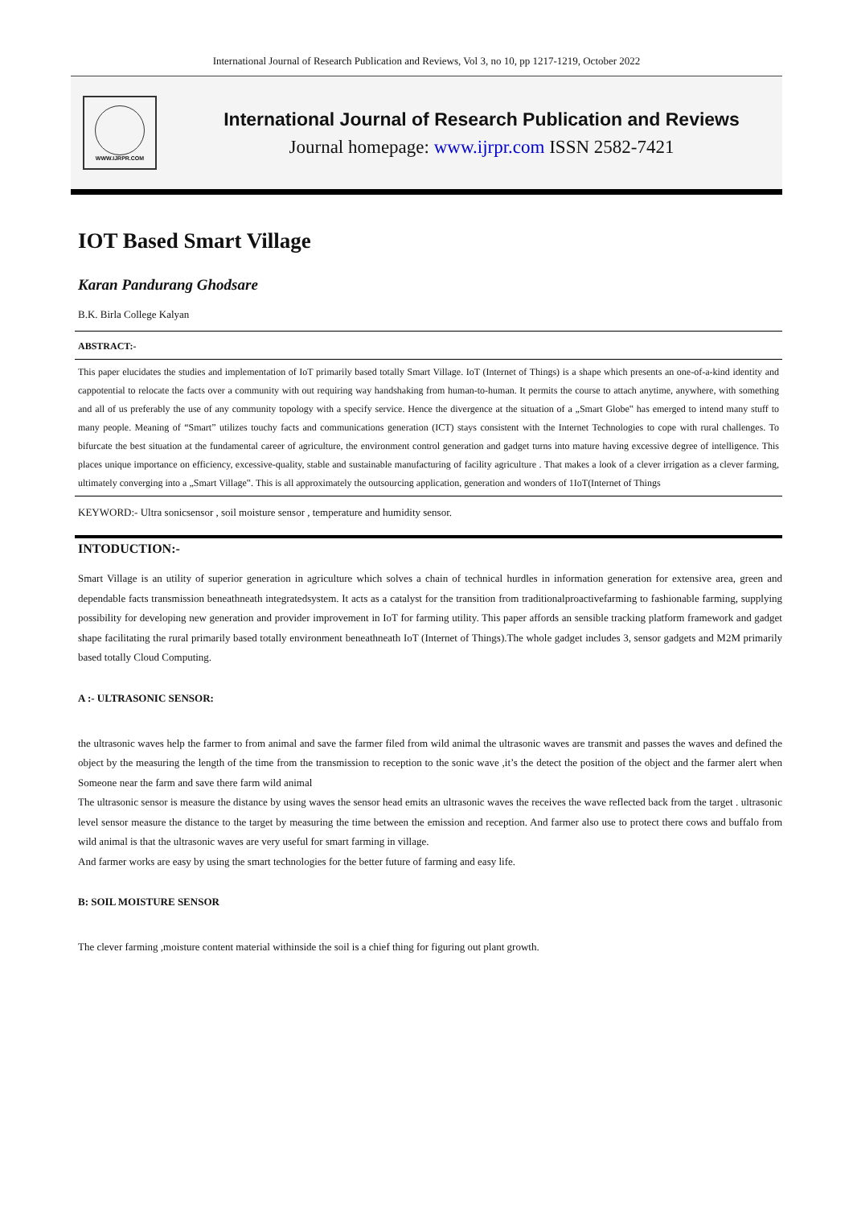International Journal of Research Publication and Reviews, Vol 3, no 10, pp 1217-1219, October 2022
WWW.IJRPR.COM
International Journal of Research Publication and Reviews
Journal homepage: www.ijrpr.com ISSN 2582-7421
IOT Based Smart Village
Karan Pandurang Ghodsare
B.K. Birla College Kalyan
ABSTRACT:-
This paper elucidates the studies and implementation of IoT primarily based totally Smart Village. IoT (Internet of Things) is a shape which presents an one-of-a-kind identity and cappotential to relocate the facts over a community with out requiring way handshaking from human-to-human. It permits the course to attach anytime, anywhere, with something and all of us preferably the use of any community topology with a specify service. Hence the divergence at the situation of a „Smart Globe‟ has emerged to intend many stuff to many people. Meaning of “Smart” utilizes touchy facts and communications generation (ICT) stays consistent with the Internet Technologies to cope with rural challenges. To bifurcate the best situation at the fundamental career of agriculture, the environment control generation and gadget turns into mature having excessive degree of intelligence. This places unique importance on efficiency, excessive-quality, stable and sustainable manufacturing of facility agriculture . That makes a look of a clever irrigation as a clever farming, ultimately converging into a „Smart Village‟. This is all approximately the outsourcing application, generation and wonders of 1IoT(Internet of Things
KEYWORD:- Ultra sonicsensor , soil moisture sensor , temperature and humidity sensor.
INTODUCTION:-
Smart Village is an utility of superior generation in agriculture which solves a chain of technical hurdles in information generation for extensive area, green and dependable facts transmission beneathneath integratedsystem. It acts as a catalyst for the transition from traditionalproactivefarming to fashionable farming, supplying possibility for developing new generation and provider improvement in IoT for farming utility. This paper affords an sensible tracking platform framework and gadget shape facilitating the rural primarily based totally environment beneathneath IoT (Internet of Things).The whole gadget includes 3, sensor gadgets and M2M primarily based totally Cloud Computing.
A :- ULTRASONIC SENSOR:
the ultrasonic waves help the farmer to from animal and save the farmer filed from wild animal the ultrasonic waves are transmit and passes the waves and defined the object by the measuring the length of the time from the transmission to reception to the sonic wave ,it’s the detect the position of the object and the farmer alert when Someone near the farm and save there farm wild animal
The ultrasonic sensor is measure the distance by using waves the sensor head emits an ultrasonic waves the receives the wave reflected back from the target . ultrasonic level sensor measure the distance to the target by measuring the time between the emission and reception. And farmer also use to protect there cows and buffalo from wild animal is that the ultrasonic waves are very useful for smart farming in village.
And farmer works are easy by using the smart technologies for the better future of farming and easy life.
B: SOIL MOISTURE SENSOR
The clever farming ,moisture content material withinside the soil is a chief thing for figuring out plant growth.